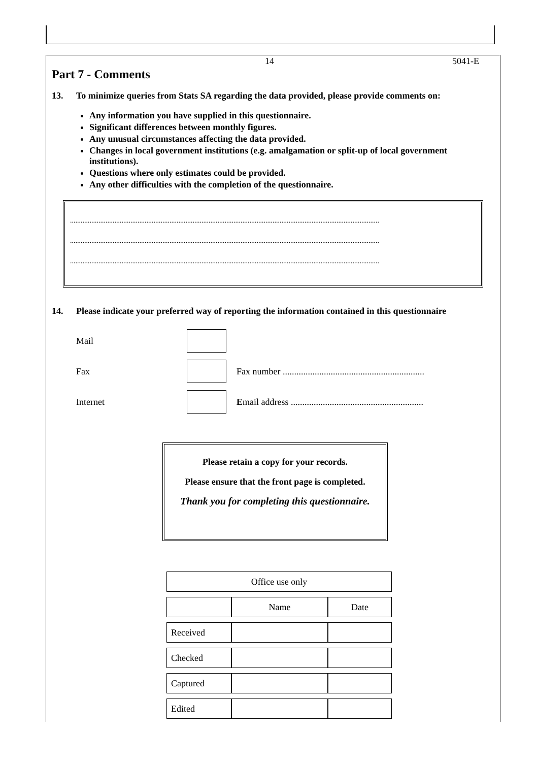14 5041-E
Part 7 - Comments
13. To minimize queries from Stats SA regarding the data provided, please provide comments on:
Any information you have supplied in this questionnaire.
Significant differences between monthly figures.
Any unusual circumstances affecting the data provided.
Changes in local government institutions (e.g. amalgamation or split-up of local government institutions).
Questions where only estimates could be provided.
Any other difficulties with the completion of the questionnaire.
..............................................................................................................................................................................
..............................................................................................................................................................................
..............................................................................................................................................................................
14. Please indicate your preferred way of reporting the information contained in this questionnaire
Mail
Fax Fax number ..............................................................
Internet Email address ..........................................................
Please retain a copy for your records.
Please ensure that the front page is completed.
Thank you for completing this questionnaire.
| Office use only | | |
| | Name | Date |
| Received | | |
| Checked | | |
| Captured | | |
| Edited | | |